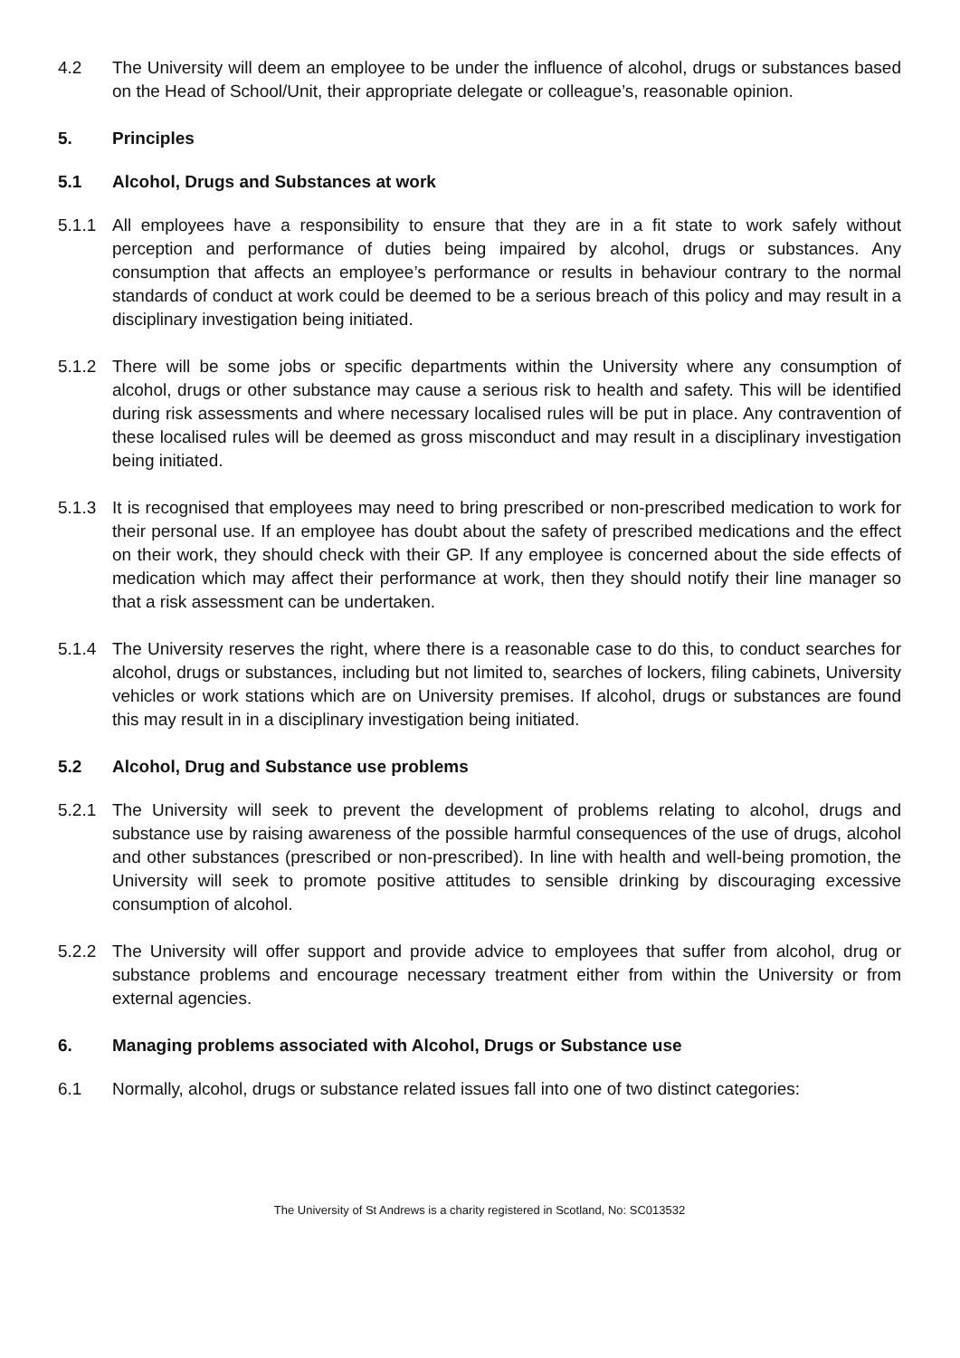4.2 The University will deem an employee to be under the influence of alcohol, drugs or substances based on the Head of School/Unit, their appropriate delegate or colleague’s, reasonable opinion.
5. Principles
5.1 Alcohol, Drugs and Substances at work
5.1.1 All employees have a responsibility to ensure that they are in a fit state to work safely without perception and performance of duties being impaired by alcohol, drugs or substances. Any consumption that affects an employee’s performance or results in behaviour contrary to the normal standards of conduct at work could be deemed to be a serious breach of this policy and may result in a disciplinary investigation being initiated.
5.1.2 There will be some jobs or specific departments within the University where any consumption of alcohol, drugs or other substance may cause a serious risk to health and safety. This will be identified during risk assessments and where necessary localised rules will be put in place. Any contravention of these localised rules will be deemed as gross misconduct and may result in a disciplinary investigation being initiated.
5.1.3 It is recognised that employees may need to bring prescribed or non-prescribed medication to work for their personal use. If an employee has doubt about the safety of prescribed medications and the effect on their work, they should check with their GP. If any employee is concerned about the side effects of medication which may affect their performance at work, then they should notify their line manager so that a risk assessment can be undertaken.
5.1.4 The University reserves the right, where there is a reasonable case to do this, to conduct searches for alcohol, drugs or substances, including but not limited to, searches of lockers, filing cabinets, University vehicles or work stations which are on University premises. If alcohol, drugs or substances are found this may result in in a disciplinary investigation being initiated.
5.2 Alcohol, Drug and Substance use problems
5.2.1 The University will seek to prevent the development of problems relating to alcohol, drugs and substance use by raising awareness of the possible harmful consequences of the use of drugs, alcohol and other substances (prescribed or non-prescribed). In line with health and well-being promotion, the University will seek to promote positive attitudes to sensible drinking by discouraging excessive consumption of alcohol.
5.2.2 The University will offer support and provide advice to employees that suffer from alcohol, drug or substance problems and encourage necessary treatment either from within the University or from external agencies.
6. Managing problems associated with Alcohol, Drugs or Substance use
6.1 Normally, alcohol, drugs or substance related issues fall into one of two distinct categories:
The University of St Andrews is a charity registered in Scotland, No: SC013532